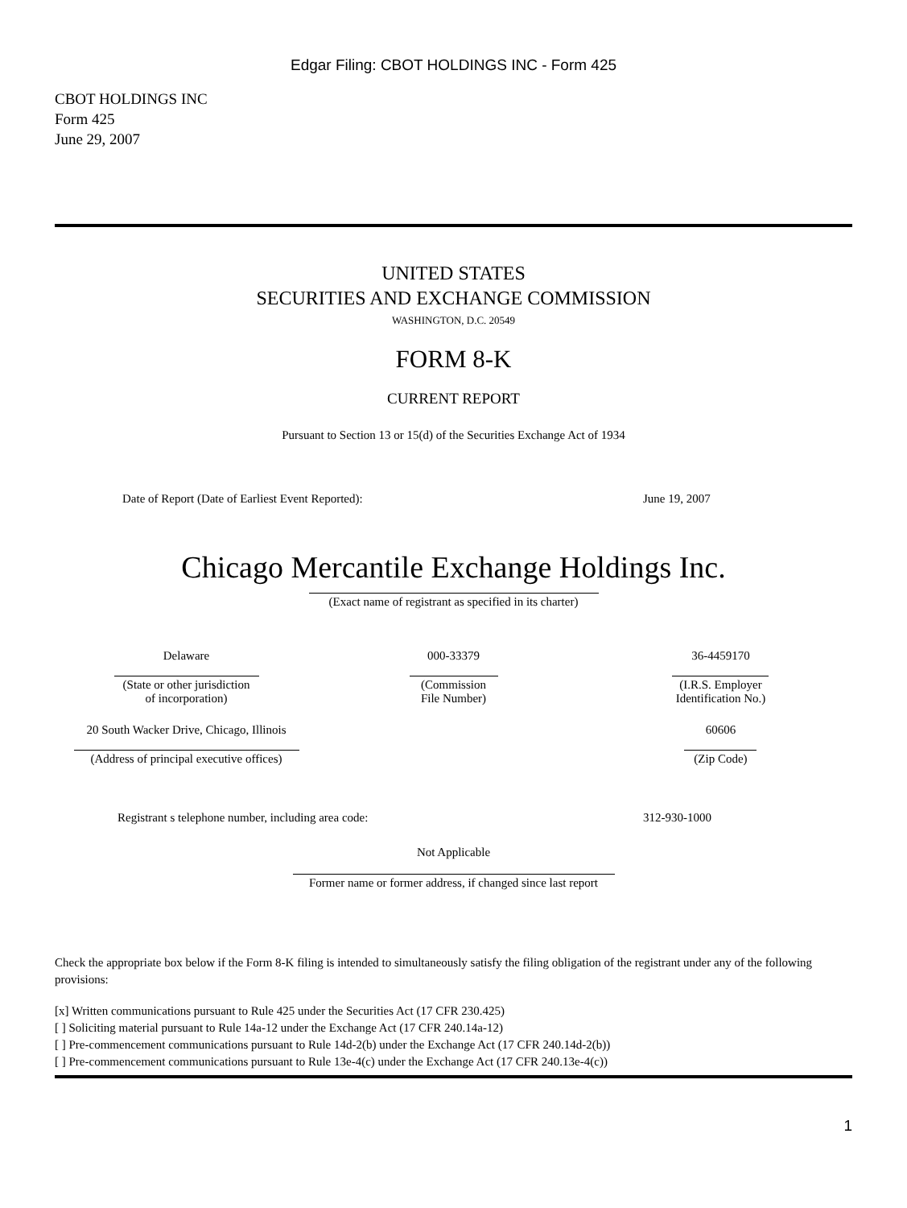Edgar Filing: CBOT HOLDINGS INC - Form 425
CBOT HOLDINGS INC
Form 425
June 29, 2007
UNITED STATES
SECURITIES AND EXCHANGE COMMISSION
WASHINGTON, D.C. 20549
FORM 8-K
CURRENT REPORT
Pursuant to Section 13 or 15(d) of the Securities Exchange Act of 1934
| Date of Report (Date of Earliest Event Reported): | June 19, 2007 |
Chicago Mercantile Exchange Holdings Inc.
(Exact name of registrant as specified in its charter)
| Delaware | 000-33379 | 36-4459170 |
| (State or other jurisdiction of incorporation) | (Commission File Number) | (I.R.S. Employer Identification No.) |
| 20 South Wacker Drive, Chicago, Illinois | | 60606 |
| (Address of principal executive offices) | | (Zip Code) |
| Registrant s telephone number, including area code: | 312-930-1000 |
Not Applicable
Former name or former address, if changed since last report
Check the appropriate box below if the Form 8-K filing is intended to simultaneously satisfy the filing obligation of the registrant under any of the following provisions:
[x] Written communications pursuant to Rule 425 under the Securities Act (17 CFR 230.425)
[ ] Soliciting material pursuant to Rule 14a-12 under the Exchange Act (17 CFR 240.14a-12)
[ ] Pre-commencement communications pursuant to Rule 14d-2(b) under the Exchange Act (17 CFR 240.14d-2(b))
[ ] Pre-commencement communications pursuant to Rule 13e-4(c) under the Exchange Act (17 CFR 240.13e-4(c))
1